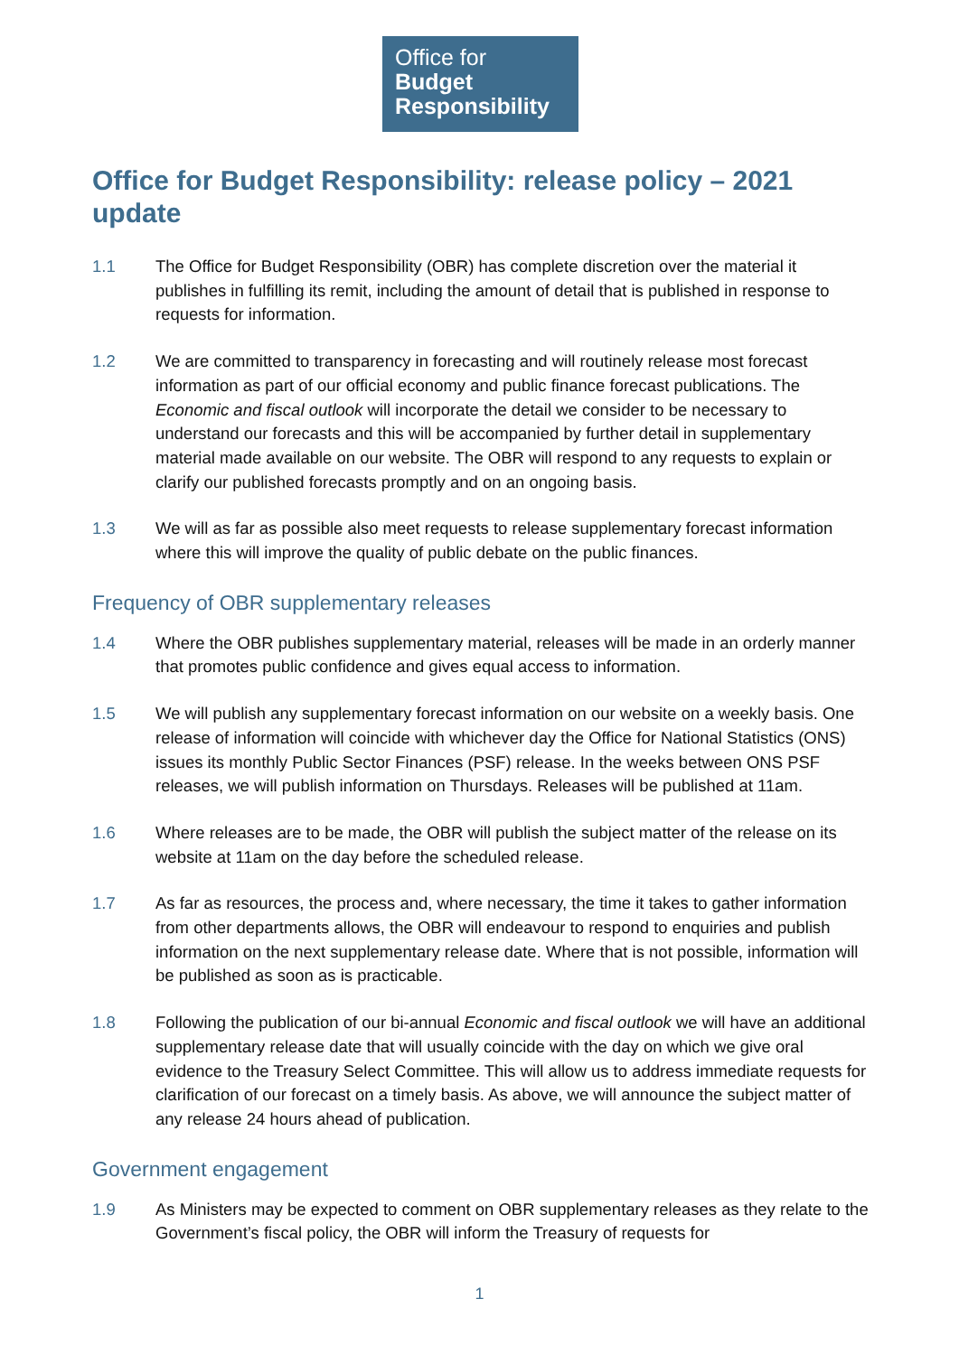Office for
Budget
Responsibility
Office for Budget Responsibility: release policy – 2021 update
1.1 The Office for Budget Responsibility (OBR) has complete discretion over the material it publishes in fulfilling its remit, including the amount of detail that is published in response to requests for information.
1.2 We are committed to transparency in forecasting and will routinely release most forecast information as part of our official economy and public finance forecast publications. The Economic and fiscal outlook will incorporate the detail we consider to be necessary to understand our forecasts and this will be accompanied by further detail in supplementary material made available on our website. The OBR will respond to any requests to explain or clarify our published forecasts promptly and on an ongoing basis.
1.3 We will as far as possible also meet requests to release supplementary forecast information where this will improve the quality of public debate on the public finances.
Frequency of OBR supplementary releases
1.4 Where the OBR publishes supplementary material, releases will be made in an orderly manner that promotes public confidence and gives equal access to information.
1.5 We will publish any supplementary forecast information on our website on a weekly basis. One release of information will coincide with whichever day the Office for National Statistics (ONS) issues its monthly Public Sector Finances (PSF) release. In the weeks between ONS PSF releases, we will publish information on Thursdays. Releases will be published at 11am.
1.6 Where releases are to be made, the OBR will publish the subject matter of the release on its website at 11am on the day before the scheduled release.
1.7 As far as resources, the process and, where necessary, the time it takes to gather information from other departments allows, the OBR will endeavour to respond to enquiries and publish information on the next supplementary release date. Where that is not possible, information will be published as soon as is practicable.
1.8 Following the publication of our bi-annual Economic and fiscal outlook we will have an additional supplementary release date that will usually coincide with the day on which we give oral evidence to the Treasury Select Committee. This will allow us to address immediate requests for clarification of our forecast on a timely basis. As above, we will announce the subject matter of any release 24 hours ahead of publication.
Government engagement
1.9 As Ministers may be expected to comment on OBR supplementary releases as they relate to the Government’s fiscal policy, the OBR will inform the Treasury of requests for
1